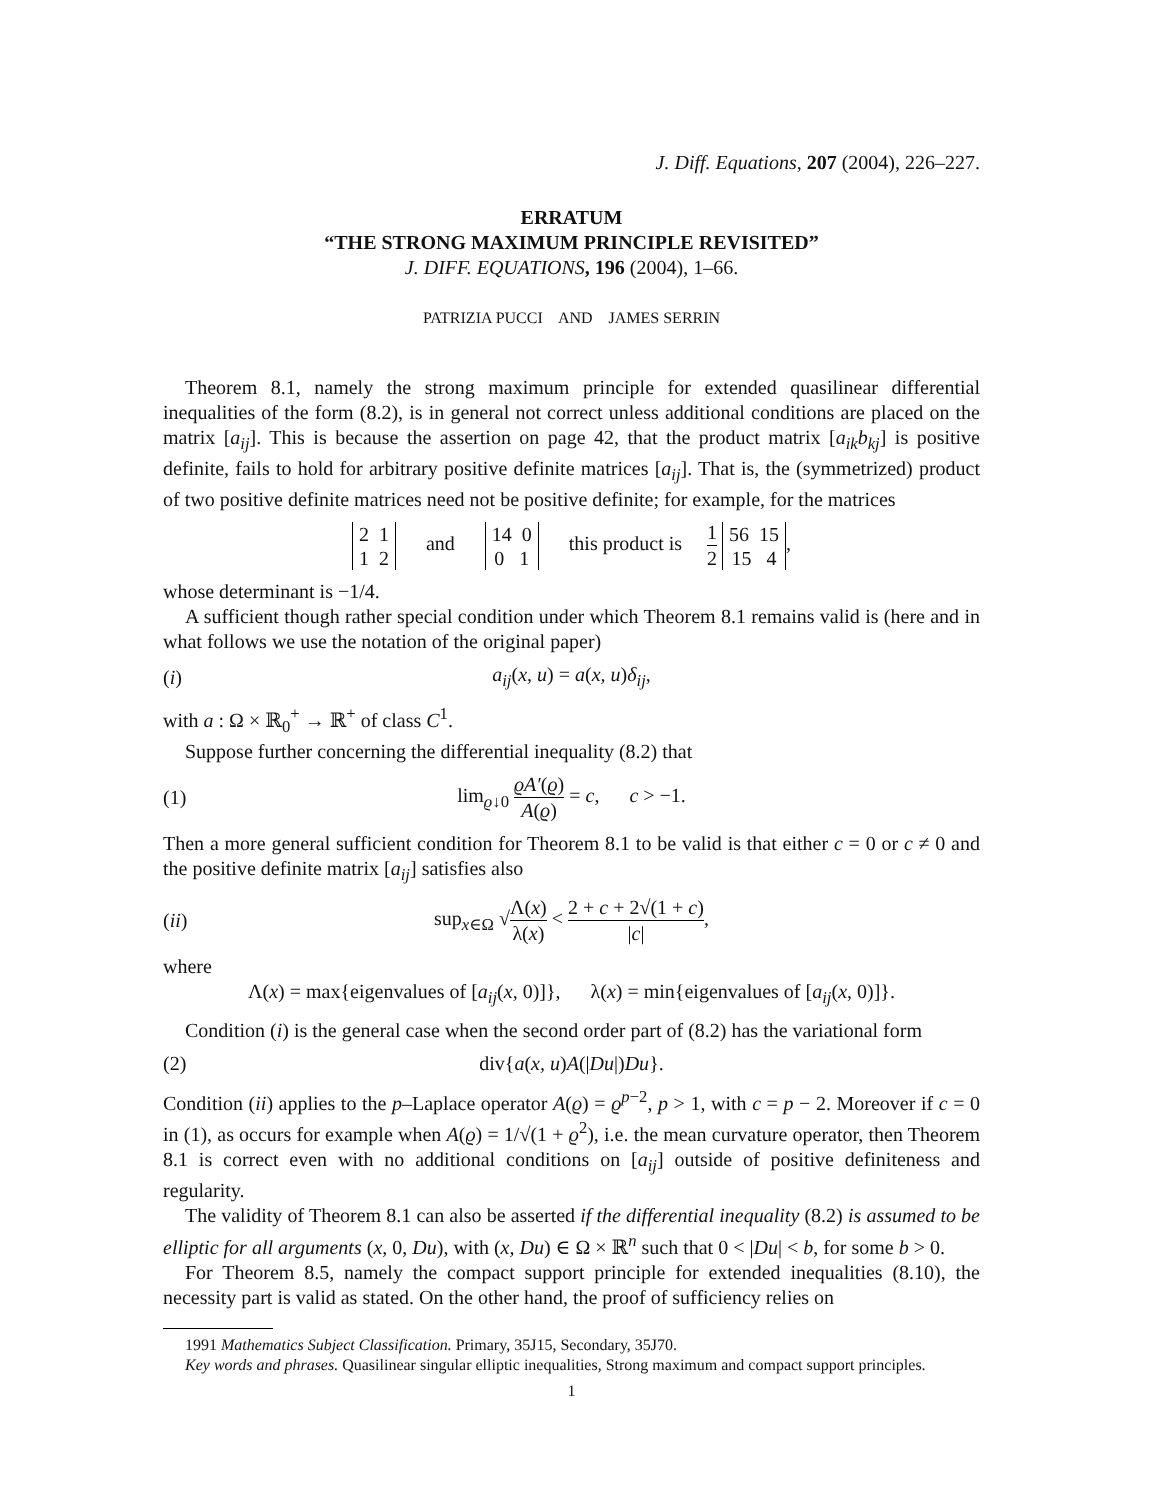J. Diff. Equations, 207 (2004), 226–227.
ERRATUM
“THE STRONG MAXIMUM PRINCIPLE REVISITED”
J. DIFF. EQUATIONS, 196 (2004), 1–66.
PATRIZIA PUCCI AND JAMES SERRIN
Theorem 8.1, namely the strong maximum principle for extended quasilinear differential inequalities of the form (8.2), is in general not correct unless additional conditions are placed on the matrix [a<sub>ij</sub>]. This is because the assertion on page 42, that the product matrix [a<sub>ik</sub>b<sub>kj</sub>] is positive definite, fails to hold for arbitrary positive definite matrices [a<sub>ij</sub>]. That is, the (symmetrized) product of two positive definite matrices need not be positive definite; for example, for the matrices
2 1
1 2 and 14 0
0 1 this product is 1 2 56 15
15 4,
whose determinant is −1/4.
A sufficient though rather special condition under which Theorem 8.1 remains valid is (here and in what follows we use the notation of the original paper)
(i) a<sub>ij</sub>(x, u) = a(x, u)δ<sub>ij</sub>,
with a : Ω × ℝ<sub>0</sub><sup>+</sup> → ℝ<sup>+</sup> of class C<sup>1</sup>.
Suppose further concerning the differential inequality (8.2) that
(1) lim<sub>ϱ↓0</sub> ϱA′(ϱ) A(ϱ) = c, c > −1.
Then a more general sufficient condition for Theorem 8.1 to be valid is that either c = 0 or c ≠ 0 and the positive definite matrix [a<sub>ij</sub>] satisfies also
(ii) sup<sub>x∈Ω</sub> √Λ(x) λ(x) < 2 + c + 2√(1 + c) |c|,
where
Λ(x) = max{eigenvalues of [a<sub>ij</sub>(x, 0)]}, λ(x) = min{eigenvalues of [a<sub>ij</sub>(x, 0)]}.
Condition (i) is the general case when the second order part of (8.2) has the variational form
(2) div{a(x, u)A(|Du|)Du}.
Condition (ii) applies to the p–Laplace operator A(ϱ) = ϱ<sup>p−2</sup>, p > 1, with c = p − 2. Moreover if c = 0 in (1), as occurs for example when A(ϱ) = 1/√(1 + ϱ<sup>2</sup>), i.e. the mean curvature operator, then Theorem 8.1 is correct even with no additional conditions on [a<sub>ij</sub>] outside of positive definiteness and regularity.
The validity of Theorem 8.1 can also be asserted if the differential inequality (8.2) is assumed to be elliptic for all arguments (x, 0, Du), with (x, Du) ∈ Ω × ℝ<sup>n</sup> such that 0 < |Du| < b, for some b > 0.
For Theorem 8.5, namely the compact support principle for extended inequalities (8.10), the necessity part is valid as stated. On the other hand, the proof of sufficiency relies on
1991 Mathematics Subject Classification. Primary, 35J15, Secondary, 35J70.
Key words and phrases. Quasilinear singular elliptic inequalities, Strong maximum and compact support principles.
1